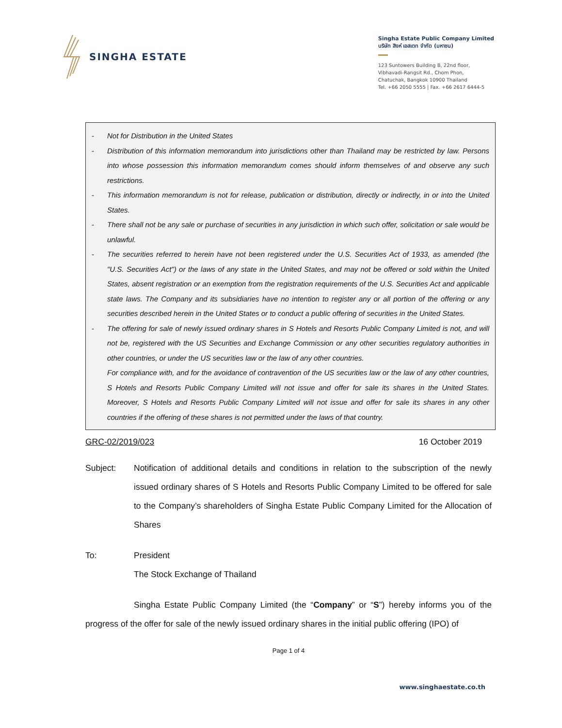SINGHA ESTATE
Singha Estate Public Company Limited
บริษัท สิงห์ เอสเตท จำกัด (มหาชน)
123 Suntowers Building B, 22nd floor,
Vibhavadi-Rangsit Rd., Chom Phon,
Chatuchak, Bangkok 10900 Thailand
Tel. +66 2050 5555 | Fax. +66 2617 6444-5
- Not for Distribution in the United States
- Distribution of this information memorandum into jurisdictions other than Thailand may be restricted by law. Persons into whose possession this information memorandum comes should inform themselves of and observe any such restrictions.
- This information memorandum is not for release, publication or distribution, directly or indirectly, in or into the United States.
- There shall not be any sale or purchase of securities in any jurisdiction in which such offer, solicitation or sale would be unlawful.
- The securities referred to herein have not been registered under the U.S. Securities Act of 1933, as amended (the "U.S. Securities Act") or the laws of any state in the United States, and may not be offered or sold within the United States, absent registration or an exemption from the registration requirements of the U.S. Securities Act and applicable state laws. The Company and its subsidiaries have no intention to register any or all portion of the offering or any securities described herein in the United States or to conduct a public offering of securities in the United States.
- The offering for sale of newly issued ordinary shares in S Hotels and Resorts Public Company Limited is not, and will not be, registered with the US Securities and Exchange Commission or any other securities regulatory authorities in other countries, or under the US securities law or the law of any other countries.
For compliance with, and for the avoidance of contravention of the US securities law or the law of any other countries, S Hotels and Resorts Public Company Limited will not issue and offer for sale its shares in the United States. Moreover, S Hotels and Resorts Public Company Limited will not issue and offer for sale its shares in any other countries if the offering of these shares is not permitted under the laws of that country.
GRC-02/2019/023 16 October 2019
Subject: Notification of additional details and conditions in relation to the subscription of the newly issued ordinary shares of S Hotels and Resorts Public Company Limited to be offered for sale to the Company’s shareholders of Singha Estate Public Company Limited for the Allocation of Shares
To: President
The Stock Exchange of Thailand
Singha Estate Public Company Limited (the “Company” or “S”) hereby informs you of the progress of the offer for sale of the newly issued ordinary shares in the initial public offering (IPO) of
Page 1 of 4
www.singhaestate.co.th